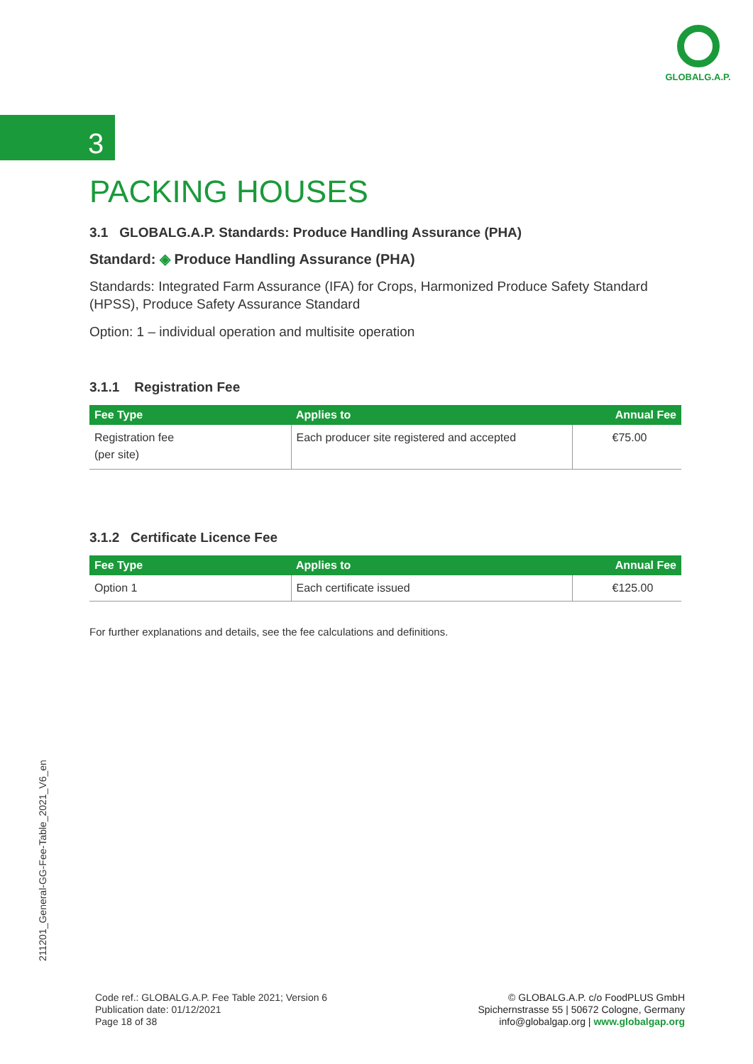GLOBALG.A.P.
3
PACKING HOUSES
3.1 GLOBALG.A.P. Standards: Produce Handling Assurance (PHA)
Standard: ◈ Produce Handling Assurance (PHA)
Standards: Integrated Farm Assurance (IFA) for Crops, Harmonized Produce Safety Standard (HPSS), Produce Safety Assurance Standard
Option: 1 – individual operation and multisite operation
3.1.1 Registration Fee
| Fee Type | Applies to | Annual Fee |
| --- | --- | --- |
| Registration fee (per site) | Each producer site registered and accepted | €75.00 |
3.1.2 Certificate Licence Fee
| Fee Type | Applies to | Annual Fee |
| --- | --- | --- |
| Option 1 | Each certificate issued | €125.00 |
For further explanations and details, see the fee calculations and definitions.
211201_General-GG-Fee-Table_2021_V6_en
Code ref.: GLOBALG.A.P. Fee Table 2021; Version 6
Publication date: 01/12/2021
Page 18 of 38
© GLOBALG.A.P. c/o FoodPLUS GmbH
Spichernstrasse 55 | 50672 Cologne, Germany
info@globalgap.org | www.globalgap.org